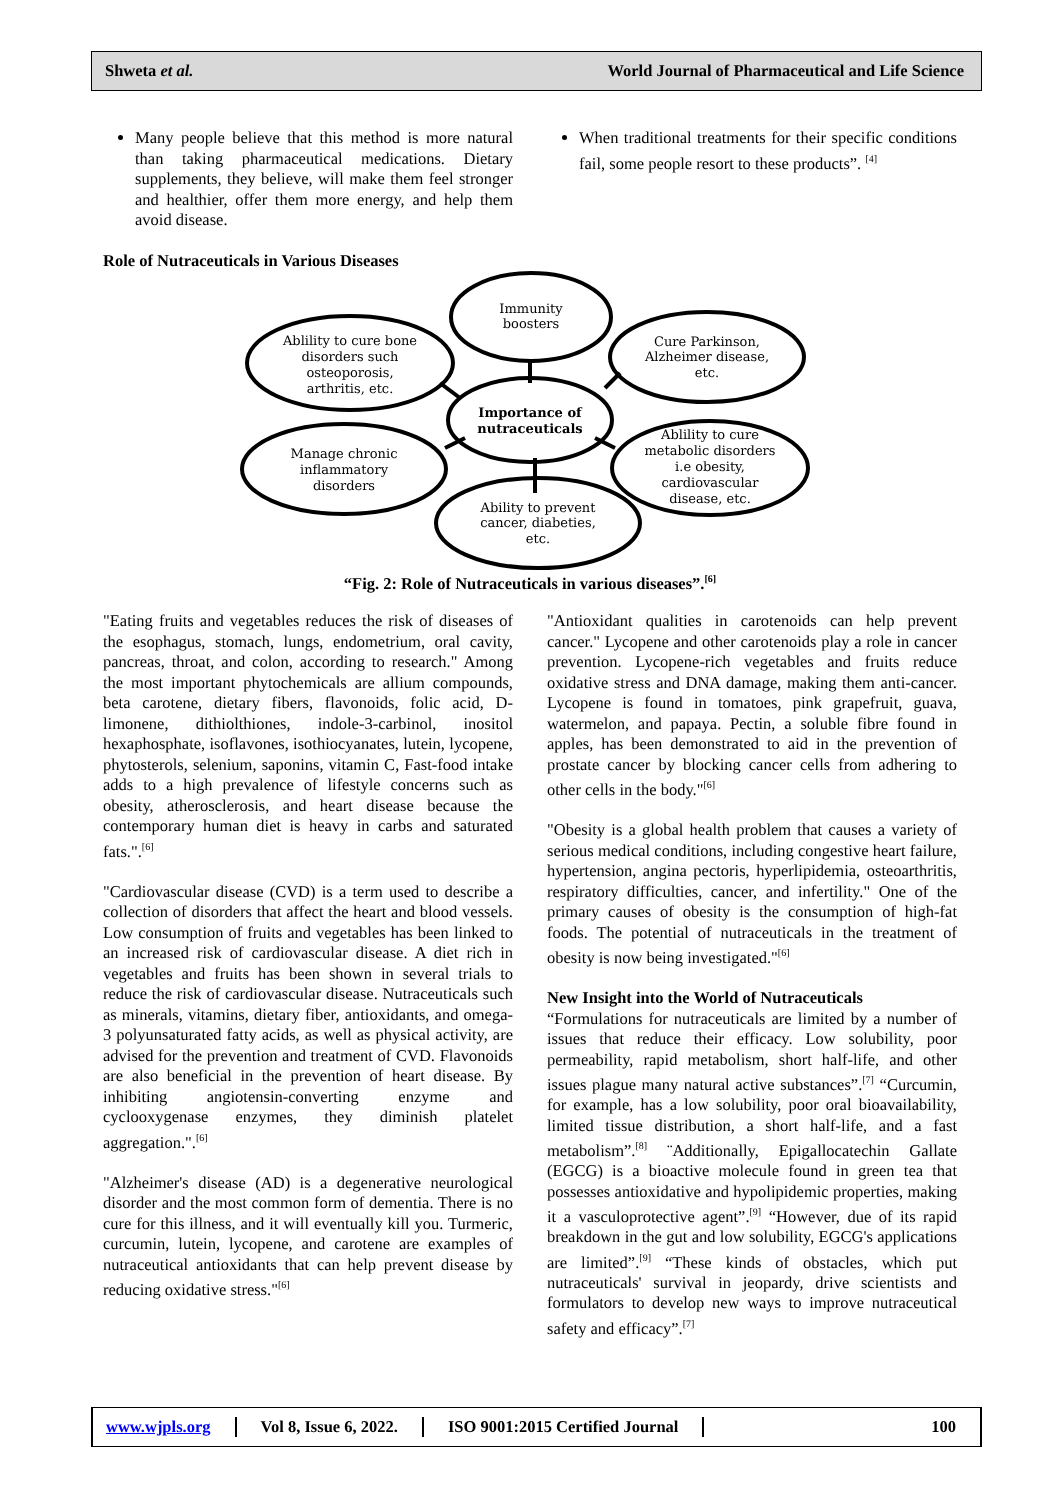Shweta et al.
World Journal of Pharmaceutical and Life Science
Many people believe that this method is more natural than taking pharmaceutical medications. Dietary supplements, they believe, will make them feel stronger and healthier, offer them more energy, and help them avoid disease.
When traditional treatments for their specific conditions fail, some people resort to these products”. <sup>[4]</sup>
Role of Nutraceuticals in Various Diseases
Immunity
boosters
Ablility to cure bone
disorders such
osteoporosis,
arthritis, etc.
Cure Parkinson,
Alzheimer disease,
etc.
Importance of
nutraceuticals
Manage chronic
inflammatory
disorders
Ablility to cure
metabolic disorders
i.e obesity,
cardiovascular
disease, etc.
Ability to prevent
cancer, diabeties,
etc.
“Fig. 2: Role of Nutraceuticals in various diseases”.<sup>[6]</sup>
"Eating fruits and vegetables reduces the risk of diseases of the esophagus, stomach, lungs, endometrium, oral cavity, pancreas, throat, and colon, according to research." Among the most important phytochemicals are allium compounds, beta carotene, dietary fibers, flavonoids, folic acid, D-limonene, dithiolthiones, indole-3-carbinol, inositol hexaphosphate, isoflavones, isothiocyanates, lutein, lycopene, phytosterols, selenium, saponins, vitamin C, Fast-food intake adds to a high prevalence of lifestyle concerns such as obesity, atherosclerosis, and heart disease because the contemporary human diet is heavy in carbs and saturated fats.".<sup>[6]</sup>
"Cardiovascular disease (CVD) is a term used to describe a collection of disorders that affect the heart and blood vessels. Low consumption of fruits and vegetables has been linked to an increased risk of cardiovascular disease. A diet rich in vegetables and fruits has been shown in several trials to reduce the risk of cardiovascular disease. Nutraceuticals such as minerals, vitamins, dietary fiber, antioxidants, and omega-3 polyunsaturated fatty acids, as well as physical activity, are advised for the prevention and treatment of CVD. Flavonoids are also beneficial in the prevention of heart disease. By inhibiting angiotensin-converting enzyme and cyclooxygenase enzymes, they diminish platelet aggregation.".<sup>[6]</sup>
"Alzheimer's disease (AD) is a degenerative neurological disorder and the most common form of dementia. There is no cure for this illness, and it will eventually kill you. Turmeric, curcumin, lutein, lycopene, and carotene are examples of nutraceutical antioxidants that can help prevent disease by reducing oxidative stress."<sup>[6]</sup>
"Antioxidant qualities in carotenoids can help prevent cancer." Lycopene and other carotenoids play a role in cancer prevention. Lycopene-rich vegetables and fruits reduce oxidative stress and DNA damage, making them anti-cancer. Lycopene is found in tomatoes, pink grapefruit, guava, watermelon, and papaya. Pectin, a soluble fibre found in apples, has been demonstrated to aid in the prevention of prostate cancer by blocking cancer cells from adhering to other cells in the body."<sup>[6]</sup>
"Obesity is a global health problem that causes a variety of serious medical conditions, including congestive heart failure, hypertension, angina pectoris, hyperlipidemia, osteoarthritis, respiratory difficulties, cancer, and infertility." One of the primary causes of obesity is the consumption of high-fat foods. The potential of nutraceuticals in the treatment of obesity is now being investigated."<sup>[6]</sup>
New Insight into the World of Nutraceuticals
“Formulations for nutraceuticals are limited by a number of issues that reduce their efficacy. Low solubility, poor permeability, rapid metabolism, short half-life, and other issues plague many natural active substances”.<sup>[7]</sup> “Curcumin, for example, has a low solubility, poor oral bioavailability, limited tissue distribution, a short half-life, and a fast metabolism”.<sup>[8]</sup> ¨Additionally, Epigallocatechin Gallate (EGCG) is a bioactive molecule found in green tea that possesses antioxidative and hypolipidemic properties, making it a vasculoprotective agent”.<sup>[9]</sup> “However, due of its rapid breakdown in the gut and low solubility, EGCG's applications are limited”.<sup>[9]</sup> “These kinds of obstacles, which put nutraceuticals' survival in jeopardy, drive scientists and formulators to develop new ways to improve nutraceutical safety and efficacy”.<sup>[7]</sup>
www.wjpls.org Vol 8, Issue 6, 2022. ISO 9001:2015 Certified Journal
100